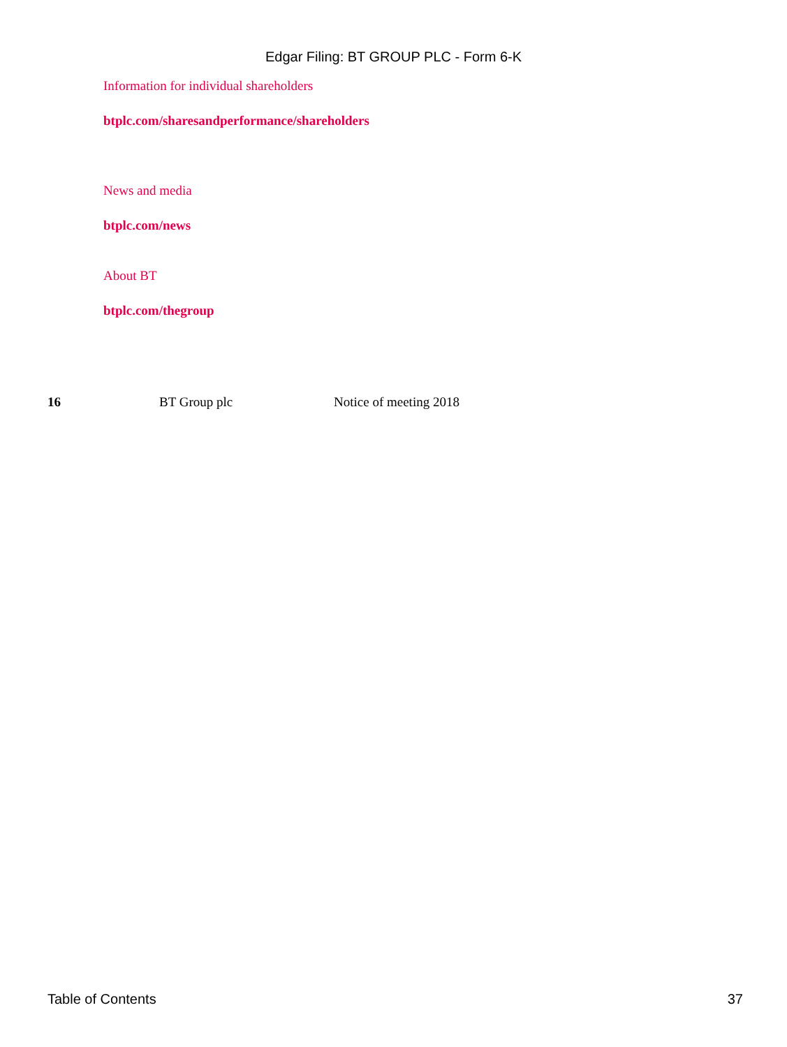Edgar Filing: BT GROUP PLC - Form 6-K
Information for individual shareholders
btplc.com/sharesandperformance/shareholders
News and media
btplc.com/news
About BT
btplc.com/thegroup
16 BT Group plc Notice of meeting 2018
Table of Contents 37